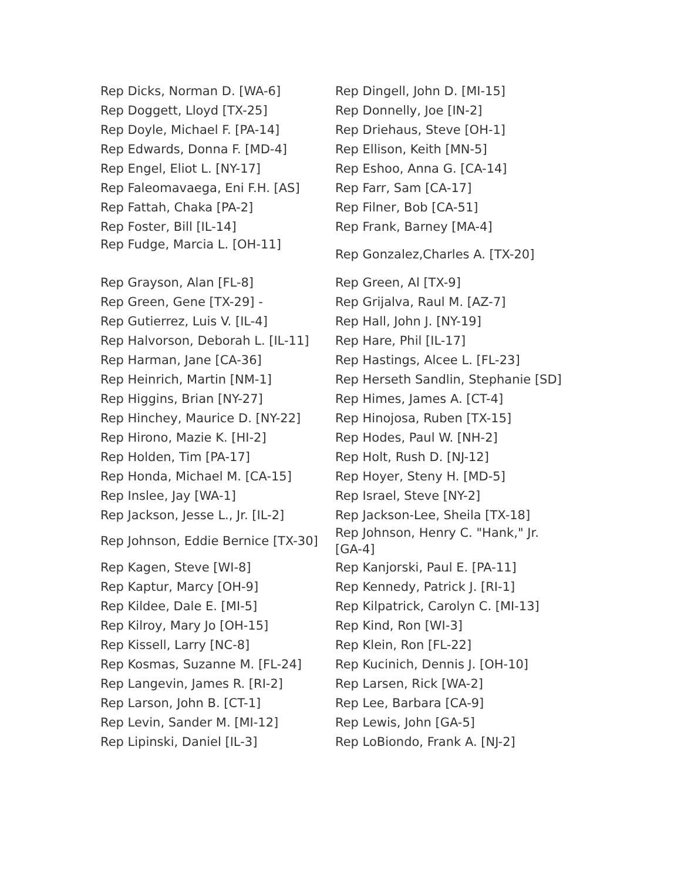| Rep Dicks, Norman D. [WA-6] | Rep Dingell, John D. [MI-15] |
| Rep Doggett, Lloyd [TX-25] | Rep Donnelly, Joe [IN-2] |
| Rep Doyle, Michael F. [PA-14] | Rep Driehaus, Steve [OH-1] |
| Rep Edwards, Donna F. [MD-4] | Rep Ellison, Keith [MN-5] |
| Rep Engel, Eliot L. [NY-17] | Rep Eshoo, Anna G. [CA-14] |
| Rep Faleomavaega, Eni F.H. [AS] | Rep Farr, Sam [CA-17] |
| Rep Fattah, Chaka [PA-2] | Rep Filner, Bob [CA-51] |
| Rep Foster, Bill [IL-14] | Rep Frank, Barney [MA-4] |
| Rep Fudge, Marcia L. [OH-11] | Rep Gonzalez,Charles A. [TX-20] |
| Rep Grayson, Alan [FL-8] | Rep Green, Al [TX-9] |
| Rep Green, Gene [TX-29] - | Rep Grijalva, Raul M. [AZ-7] |
| Rep Gutierrez, Luis V. [IL-4] | Rep Hall, John J. [NY-19] |
| Rep Halvorson, Deborah L. [IL-11] | Rep Hare, Phil [IL-17] |
| Rep Harman, Jane [CA-36] | Rep Hastings, Alcee L. [FL-23] |
| Rep Heinrich, Martin [NM-1] | Rep Herseth Sandlin, Stephanie [SD] |
| Rep Higgins, Brian [NY-27] | Rep Himes, James A. [CT-4] |
| Rep Hinchey, Maurice D. [NY-22] | Rep Hinojosa, Ruben [TX-15] |
| Rep Hirono, Mazie K. [HI-2] | Rep Hodes, Paul W. [NH-2] |
| Rep Holden, Tim [PA-17] | Rep Holt, Rush D. [NJ-12] |
| Rep Honda, Michael M. [CA-15] | Rep Hoyer, Steny H. [MD-5] |
| Rep Inslee, Jay [WA-1] | Rep Israel, Steve [NY-2] |
| Rep Jackson, Jesse L., Jr. [IL-2] | Rep Jackson-Lee, Sheila [TX-18] |
| Rep Johnson, Eddie Bernice [TX-30] | Rep Johnson, Henry C. "Hank," Jr. [GA-4] |
| Rep Kagen, Steve [WI-8] | Rep Kanjorski, Paul E. [PA-11] |
| Rep Kaptur, Marcy [OH-9] | Rep Kennedy, Patrick J. [RI-1] |
| Rep Kildee, Dale E. [MI-5] | Rep Kilpatrick, Carolyn C. [MI-13] |
| Rep Kilroy, Mary Jo [OH-15] | Rep Kind, Ron [WI-3] |
| Rep Kissell, Larry [NC-8] | Rep Klein, Ron [FL-22] |
| Rep Kosmas, Suzanne M. [FL-24] | Rep Kucinich, Dennis J. [OH-10] |
| Rep Langevin, James R. [RI-2] | Rep Larsen, Rick [WA-2] |
| Rep Larson, John B. [CT-1] | Rep Lee, Barbara [CA-9] |
| Rep Levin, Sander M. [MI-12] | Rep Lewis, John [GA-5] |
| Rep Lipinski, Daniel [IL-3] | Rep LoBiondo, Frank A. [NJ-2] |